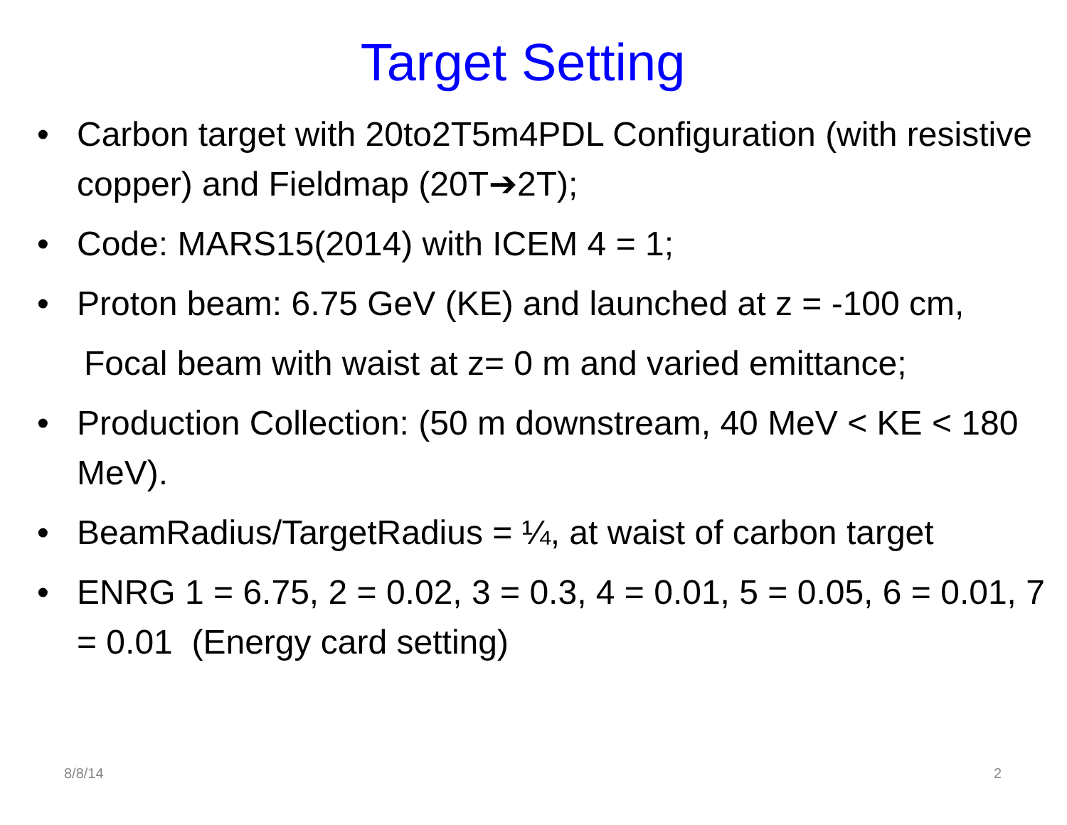Target Setting
• Carbon target with 20to2T5m4PDL Configuration (with resistive copper) and Fieldmap (20T➔2T);
• Code: MARS15(2014) with ICEM 4 = 1;
• Proton beam: 6.75 GeV (KE) and launched at z = -100 cm,
Focal beam with waist at z= 0 m and varied emittance;
• Production Collection: (50 m downstream, 40 MeV < KE < 180 MeV).
• BeamRadius/TargetRadius = ¼, at waist of carbon target
• ENRG 1 = 6.75, 2 = 0.02, 3 = 0.3, 4 = 0.01, 5 = 0.05, 6 = 0.01, 7 = 0.01 (Energy card setting)
8/8/14 2